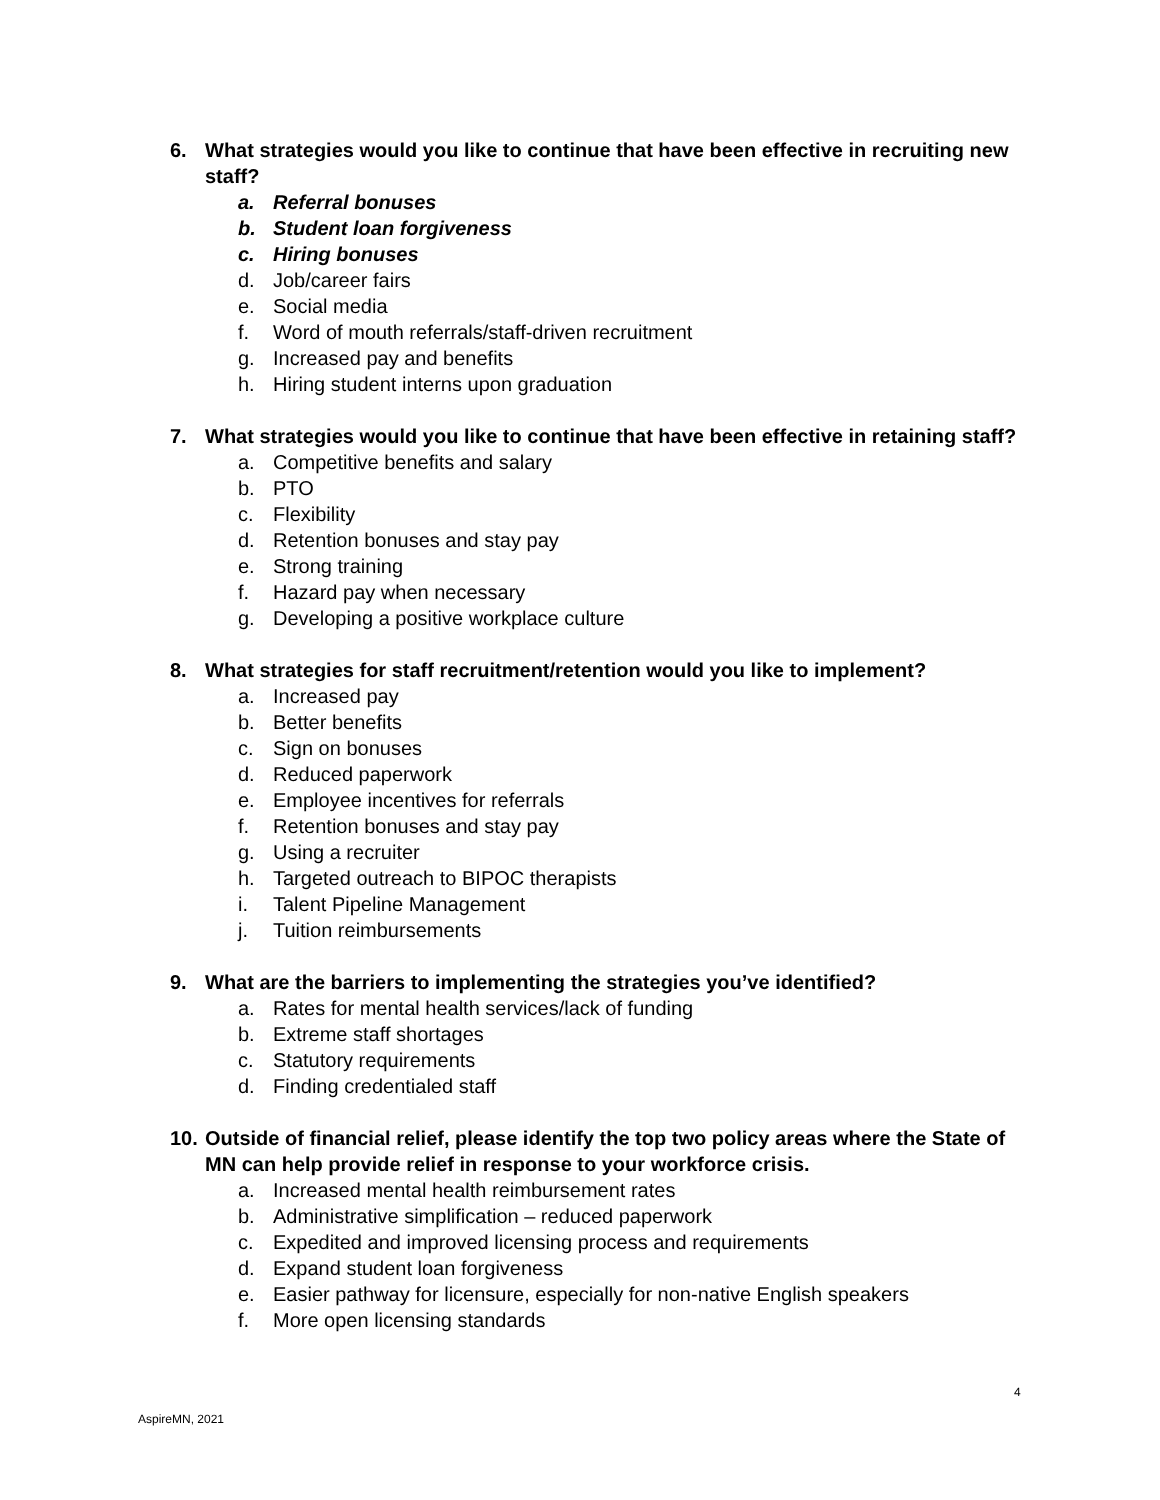6. What strategies would you like to continue that have been effective in recruiting new staff?
a. Referral bonuses
b. Student loan forgiveness
c. Hiring bonuses
d. Job/career fairs
e. Social media
f. Word of mouth referrals/staff-driven recruitment
g. Increased pay and benefits
h. Hiring student interns upon graduation
7. What strategies would you like to continue that have been effective in retaining staff?
a. Competitive benefits and salary
b. PTO
c. Flexibility
d. Retention bonuses and stay pay
e. Strong training
f. Hazard pay when necessary
g. Developing a positive workplace culture
8. What strategies for staff recruitment/retention would you like to implement?
a. Increased pay
b. Better benefits
c. Sign on bonuses
d. Reduced paperwork
e. Employee incentives for referrals
f. Retention bonuses and stay pay
g. Using a recruiter
h. Targeted outreach to BIPOC therapists
i. Talent Pipeline Management
j. Tuition reimbursements
9. What are the barriers to implementing the strategies you’ve identified?
a. Rates for mental health services/lack of funding
b. Extreme staff shortages
c. Statutory requirements
d. Finding credentialed staff
10. Outside of financial relief, please identify the top two policy areas where the State of MN can help provide relief in response to your workforce crisis.
a. Increased mental health reimbursement rates
b. Administrative simplification – reduced paperwork
c. Expedited and improved licensing process and requirements
d. Expand student loan forgiveness
e. Easier pathway for licensure, especially for non-native English speakers
f. More open licensing standards
4
AspireMN, 2021